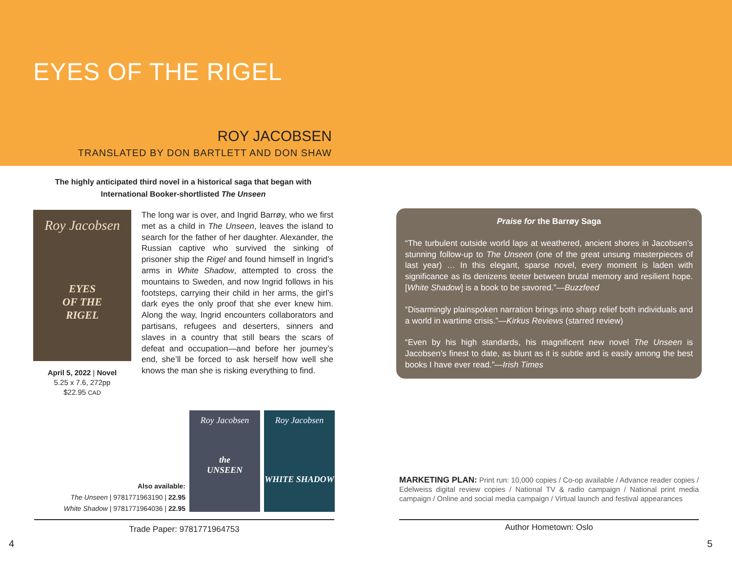EYES OF THE RIGEL
ROY JACOBSEN
TRANSLATED BY DON BARTLETT AND DON SHAW
The highly anticipated third novel in a historical saga that began with
International Booker-shortlisted The Unseen
Roy Jacobsen
EYES
OF THE
RIGEL
April 5, 2022 | Novel
5.25 x 7.6, 272pp
$22.95 CAD
The long war is over, and Ingrid Barrøy, who we first met as a child in The Unseen, leaves the island to search for the father of her daughter. Alexander, the Russian captive who survived the sinking of prisoner ship the Rigel and found himself in Ingrid’s arms in White Shadow, attempted to cross the mountains to Sweden, and now Ingrid follows in his footsteps, carrying their child in her arms, the girl’s dark eyes the only proof that she ever knew him. Along the way, Ingrid encounters collaborators and partisans, refugees and deserters, sinners and slaves in a country that still bears the scars of defeat and occupation—and before her journey’s end, she’ll be forced to ask herself how well she knows the man she is risking everything to find.
Praise for the Barrøy Saga
“The turbulent outside world laps at weathered, ancient shores in Jacobsen’s stunning follow-up to The Unseen (one of the great unsung masterpieces of last year) … In this elegant, sparse novel, every moment is laden with significance as its denizens teeter between brutal memory and resilient hope. [White Shadow] is a book to be savored.”—Buzzfeed
“Disarmingly plainspoken narration brings into sharp relief both individuals and a world in wartime crisis.”—Kirkus Reviews (starred review)
“Even by his high standards, his magnificent new novel The Unseen is Jacobsen’s finest to date, as blunt as it is subtle and is easily among the best books I have ever read.”—Irish Times
Also available:
The Unseen | 9781771963190 | 22.95
White Shadow | 9781771964036 | 22.95
Roy Jacobsen
the
UNSEEN
Roy Jacobsen
WHITE SHADOW
MARKETING PLAN: Print run: 10,000 copies / Co-op available / Advance reader copies / Edelweiss digital review copies / National TV & radio campaign / National print media campaign / Online and social media campaign / Virtual launch and festival appearances
Trade Paper: 9781771964753 Author Hometown: Oslo
4 5